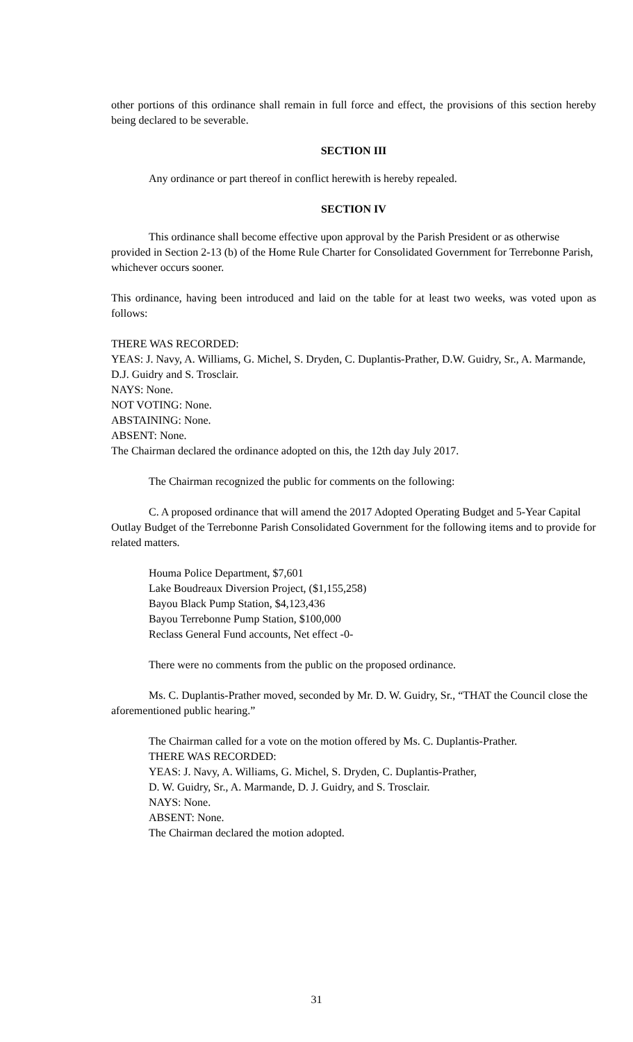other portions of this ordinance shall remain in full force and effect, the provisions of this section hereby being declared to be severable.
SECTION III
Any ordinance or part thereof in conflict herewith is hereby repealed.
SECTION IV
This ordinance shall become effective upon approval by the Parish President or as otherwise provided in Section 2-13 (b) of the Home Rule Charter for Consolidated Government for Terrebonne Parish, whichever occurs sooner.
This ordinance, having been introduced and laid on the table for at least two weeks, was voted upon as follows:
THERE WAS RECORDED:
YEAS: J. Navy, A. Williams, G. Michel, S. Dryden, C. Duplantis-Prather, D.W. Guidry, Sr., A. Marmande, D.J. Guidry and S. Trosclair.
NAYS: None.
NOT VOTING: None.
ABSTAINING: None.
ABSENT: None.
The Chairman declared the ordinance adopted on this, the 12th day July 2017.
The Chairman recognized the public for comments on the following:
C. A proposed ordinance that will amend the 2017 Adopted Operating Budget and 5-Year Capital Outlay Budget of the Terrebonne Parish Consolidated Government for the following items and to provide for related matters.
Houma Police Department, $7,601
Lake Boudreaux Diversion Project, ($1,155,258)
Bayou Black Pump Station, $4,123,436
Bayou Terrebonne Pump Station, $100,000
Reclass General Fund accounts, Net effect -0-
There were no comments from the public on the proposed ordinance.
Ms. C. Duplantis-Prather moved, seconded by Mr. D. W. Guidry, Sr., “THAT the Council close the aforementioned public hearing.”
The Chairman called for a vote on the motion offered by Ms. C. Duplantis-Prather.
THERE WAS RECORDED:
YEAS: J. Navy, A. Williams, G. Michel, S. Dryden, C. Duplantis-Prather,
D. W. Guidry, Sr., A. Marmande, D. J. Guidry, and S. Trosclair.
NAYS: None.
ABSENT: None.
The Chairman declared the motion adopted.
31